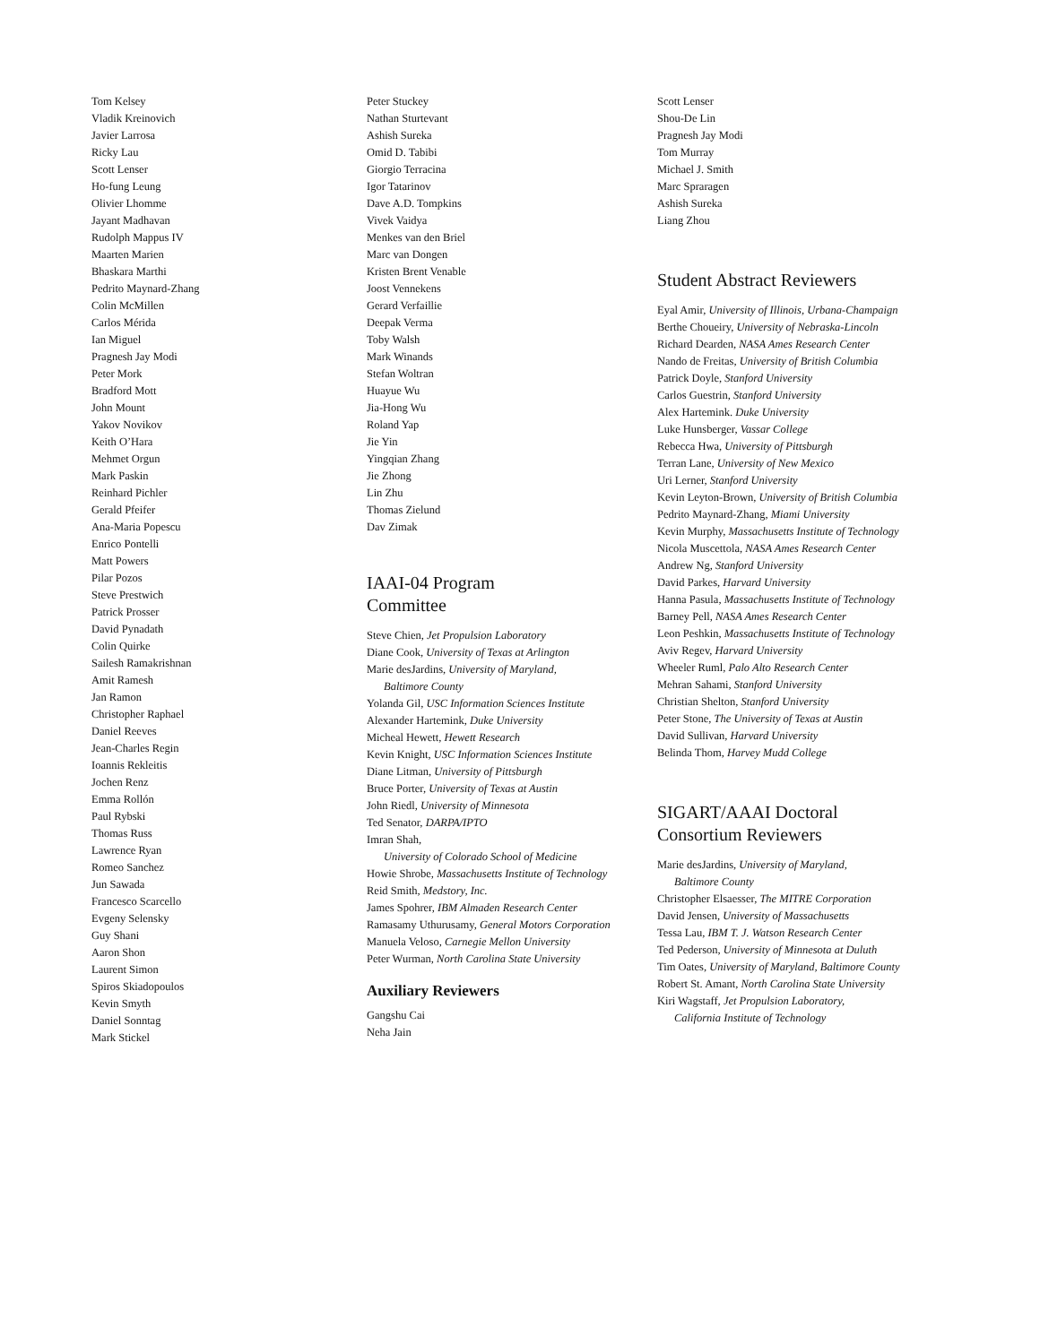Tom Kelsey
Vladik Kreinovich
Javier Larrosa
Ricky Lau
Scott Lenser
Ho-fung Leung
Olivier Lhomme
Jayant Madhavan
Rudolph Mappus IV
Maarten Marien
Bhaskara Marthi
Pedrito Maynard-Zhang
Colin McMillen
Carlos Mérida
Ian Miguel
Pragnesh Jay Modi
Peter Mork
Bradford Mott
John Mount
Yakov Novikov
Keith O’Hara
Mehmet Orgun
Mark Paskin
Reinhard Pichler
Gerald Pfeifer
Ana-Maria Popescu
Enrico Pontelli
Matt Powers
Pilar Pozos
Steve Prestwich
Patrick Prosser
David Pynadath
Colin Quirke
Sailesh Ramakrishnan
Amit Ramesh
Jan Ramon
Christopher Raphael
Daniel Reeves
Jean-Charles Regin
Ioannis Rekleitis
Jochen Renz
Emma Rollón
Paul Rybski
Thomas Russ
Lawrence Ryan
Romeo Sanchez
Jun Sawada
Francesco Scarcello
Evgeny Selensky
Guy Shani
Aaron Shon
Laurent Simon
Spiros Skiadopoulos
Kevin Smyth
Daniel Sonntag
Mark Stickel
Peter Stuckey
Nathan Sturtevant
Ashish Sureka
Omid D. Tabibi
Giorgio Terracina
Igor Tatarinov
Dave A.D. Tompkins
Vivek Vaidya
Menkes van den Briel
Marc van Dongen
Kristen Brent Venable
Joost Vennekens
Gerard Verfaillie
Deepak Verma
Toby Walsh
Mark Winands
Stefan Woltran
Huayue Wu
Jia-Hong Wu
Roland Yap
Jie Yin
Yingqian Zhang
Jie Zhong
Lin Zhu
Thomas Zielund
Dav Zimak
IAAI-04 Program
Committee
Steve Chien, Jet Propulsion Laboratory
Diane Cook, University of Texas at Arlington
Marie desJardins, University of Maryland,
Baltimore County
Yolanda Gil, USC Information Sciences Institute
Alexander Hartemink, Duke University
Micheal Hewett, Hewett Research
Kevin Knight, USC Information Sciences Institute
Diane Litman, University of Pittsburgh
Bruce Porter, University of Texas at Austin
John Riedl, University of Minnesota
Ted Senator, DARPA/IPTO
Imran Shah,
University of Colorado School of Medicine
Howie Shrobe, Massachusetts Institute of Technology
Reid Smith, Medstory, Inc.
James Spohrer, IBM Almaden Research Center
Ramasamy Uthurusamy, General Motors Corporation
Manuela Veloso, Carnegie Mellon University
Peter Wurman, North Carolina State University
Auxiliary Reviewers
Gangshu Cai
Neha Jain
Scott Lenser
Shou-De Lin
Pragnesh Jay Modi
Tom Murray
Michael J. Smith
Marc Spraragen
Ashish Sureka
Liang Zhou
Student Abstract Reviewers
Eyal Amir, University of Illinois, Urbana-Champaign
Berthe Choueiry, University of Nebraska-Lincoln
Richard Dearden, NASA Ames Research Center
Nando de Freitas, University of British Columbia
Patrick Doyle, Stanford University
Carlos Guestrin, Stanford University
Alex Hartemink. Duke University
Luke Hunsberger, Vassar College
Rebecca Hwa, University of Pittsburgh
Terran Lane, University of New Mexico
Uri Lerner, Stanford University
Kevin Leyton-Brown, University of British Columbia
Pedrito Maynard-Zhang, Miami University
Kevin Murphy, Massachusetts Institute of Technology
Nicola Muscettola, NASA Ames Research Center
Andrew Ng, Stanford University
David Parkes, Harvard University
Hanna Pasula, Massachusetts Institute of Technology
Barney Pell, NASA Ames Research Center
Leon Peshkin, Massachusetts Institute of Technology
Aviv Regev, Harvard University
Wheeler Ruml, Palo Alto Research Center
Mehran Sahami, Stanford University
Christian Shelton, Stanford University
Peter Stone, The University of Texas at Austin
David Sullivan, Harvard University
Belinda Thom, Harvey Mudd College
SIGART/AAAI Doctoral
Consortium Reviewers
Marie desJardins, University of Maryland,
Baltimore County
Christopher Elsaesser, The MITRE Corporation
David Jensen, University of Massachusetts
Tessa Lau, IBM T. J. Watson Research Center
Ted Pederson, University of Minnesota at Duluth
Tim Oates, University of Maryland, Baltimore County
Robert St. Amant, North Carolina State University
Kiri Wagstaff, Jet Propulsion Laboratory,
California Institute of Technology